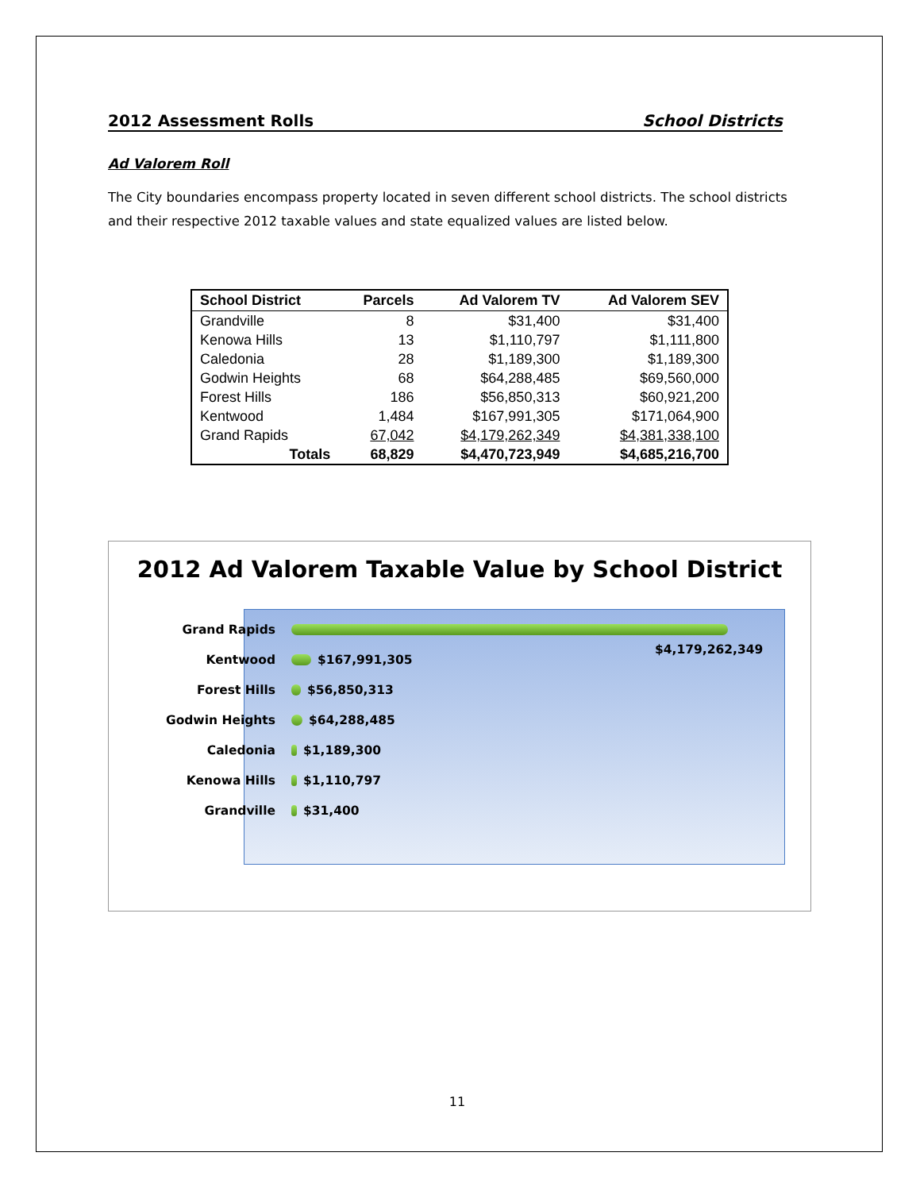2012 Assessment Rolls School Districts
Ad Valorem Roll
The City boundaries encompass property located in seven different school districts. The school districts and their respective 2012 taxable values and state equalized values are listed below.
| School District | Parcels | Ad Valorem TV | Ad Valorem SEV |
| --- | --- | --- | --- |
| Grandville | 8 | $31,400 | $31,400 |
| Kenowa Hills | 13 | $1,110,797 | $1,111,800 |
| Caledonia | 28 | $1,189,300 | $1,189,300 |
| Godwin Heights | 68 | $64,288,485 | $69,560,000 |
| Forest Hills | 186 | $56,850,313 | $60,921,200 |
| Kentwood | 1,484 | $167,991,305 | $171,064,900 |
| Grand Rapids | 67,042 | $4,179,262,349 | $4,381,338,100 |
| Totals | 68,829 | $4,470,723,949 | $4,685,216,700 |
2012 Ad Valorem Taxable Value by School District
Grand Rapids $4,179,262,349
Kentwood $167,991,305
Forest Hills $56,850,313
Godwin Heights $64,288,485
Caledonia $1,189,300
Kenowa Hills $1,110,797
Grandville $31,400
11